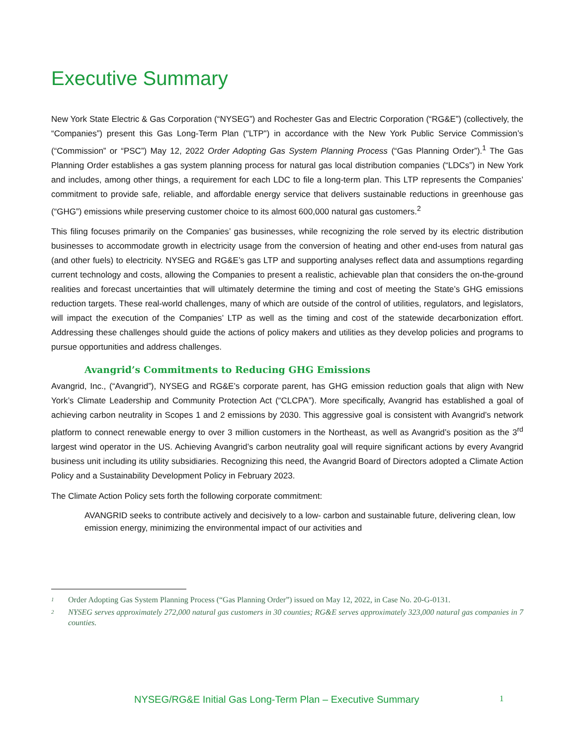Executive Summary
New York State Electric & Gas Corporation (“NYSEG”) and Rochester Gas and Electric Corporation (“RG&E”) (collectively, the “Companies”) present this Gas Long-Term Plan ("LTP") in accordance with the New York Public Service Commission’s (“Commission” or “PSC”) May 12, 2022 Order Adopting Gas System Planning Process (“Gas Planning Order”).<sup>1</sup> The Gas Planning Order establishes a gas system planning process for natural gas local distribution companies (“LDCs”) in New York and includes, among other things, a requirement for each LDC to file a long-term plan. This LTP represents the Companies’ commitment to provide safe, reliable, and affordable energy service that delivers sustainable reductions in greenhouse gas (“GHG”) emissions while preserving customer choice to its almost 600,000 natural gas customers.<sup>2</sup>
This filing focuses primarily on the Companies’ gas businesses, while recognizing the role served by its electric distribution businesses to accommodate growth in electricity usage from the conversion of heating and other end-uses from natural gas (and other fuels) to electricity. NYSEG and RG&E’s gas LTP and supporting analyses reflect data and assumptions regarding current technology and costs, allowing the Companies to present a realistic, achievable plan that considers the on-the-ground realities and forecast uncertainties that will ultimately determine the timing and cost of meeting the State’s GHG emissions reduction targets. These real-world challenges, many of which are outside of the control of utilities, regulators, and legislators, will impact the execution of the Companies’ LTP as well as the timing and cost of the statewide decarbonization effort. Addressing these challenges should guide the actions of policy makers and utilities as they develop policies and programs to pursue opportunities and address challenges.
Avangrid’s Commitments to Reducing GHG Emissions
Avangrid, Inc., (“Avangrid”), NYSEG and RG&E’s corporate parent, has GHG emission reduction goals that align with New York’s Climate Leadership and Community Protection Act (“CLCPA”). More specifically, Avangrid has established a goal of achieving carbon neutrality in Scopes 1 and 2 emissions by 2030. This aggressive goal is consistent with Avangrid’s network platform to connect renewable energy to over 3 million customers in the Northeast, as well as Avangrid’s position as the 3<sup>rd</sup> largest wind operator in the US. Achieving Avangrid’s carbon neutrality goal will require significant actions by every Avangrid business unit including its utility subsidiaries. Recognizing this need, the Avangrid Board of Directors adopted a Climate Action Policy and a Sustainability Development Policy in February 2023.
The Climate Action Policy sets forth the following corporate commitment:
AVANGRID seeks to contribute actively and decisively to a low- carbon and sustainable future, delivering clean, low emission energy, minimizing the environmental impact of our activities and
1
Order Adopting Gas System Planning Process (“Gas Planning Order”) issued on May 12, 2022, in Case No. 20-G-0131.
2
NYSEG serves approximately 272,000 natural gas customers in 30 counties; RG&E serves approximately 323,000 natural gas companies in 7 counties.
NYSEG/RG&E Initial Gas Long-Term Plan – Executive Summary 1